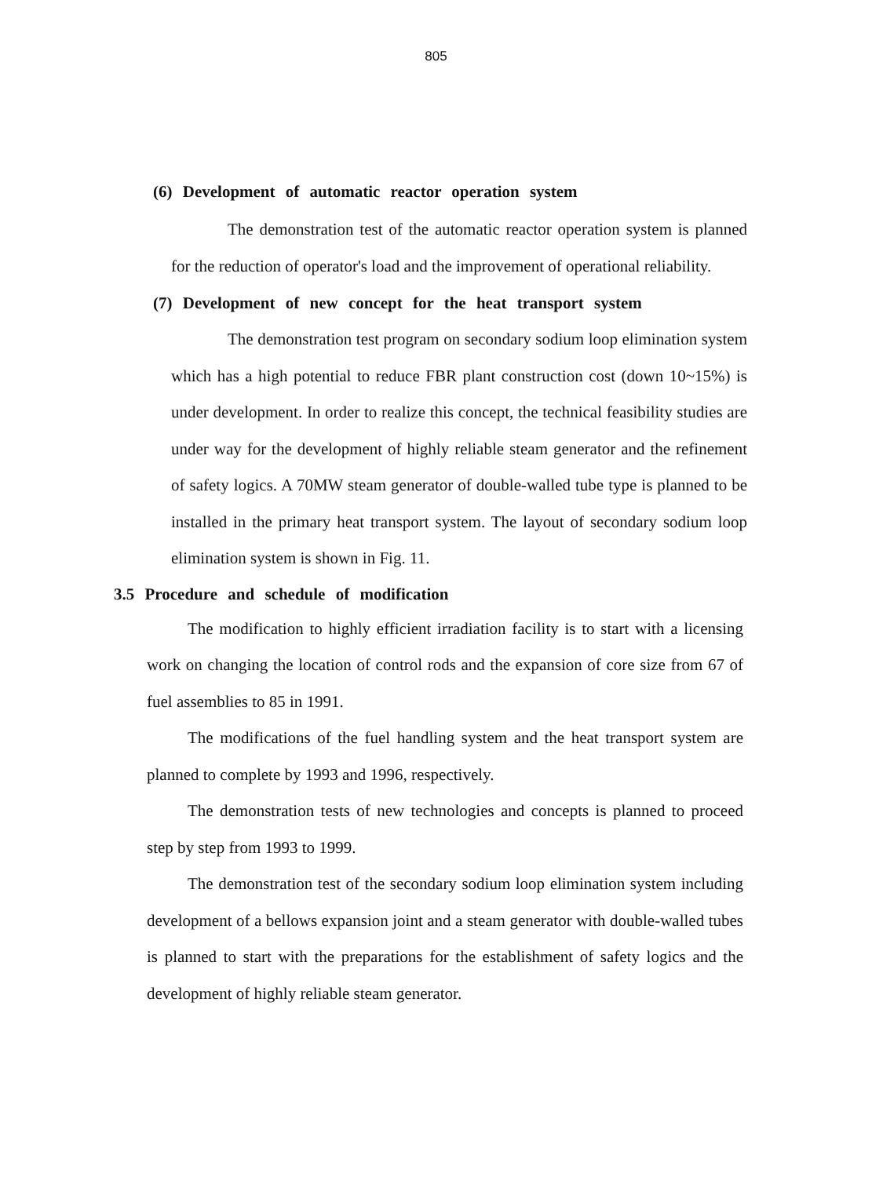805
(6) Development of automatic reactor operation system
The demonstration test of the automatic reactor operation system is planned for the reduction of operator's load and the improvement of operational reliability.
(7) Development of new concept for the heat transport system
The demonstration test program on secondary sodium loop elimination system which has a high potential to reduce FBR plant construction cost (down 10~15%) is under development. In order to realize this concept, the technical feasibility studies are under way for the development of highly reliable steam generator and the refinement of safety logics. A 70MW steam generator of double-walled tube type is planned to be installed in the primary heat transport system. The layout of secondary sodium loop elimination system is shown in Fig. 11.
3.5 Procedure and schedule of modification
The modification to highly efficient irradiation facility is to start with a licensing work on changing the location of control rods and the expansion of core size from 67 of fuel assemblies to 85 in 1991.
The modifications of the fuel handling system and the heat transport system are planned to complete by 1993 and 1996, respectively.
The demonstration tests of new technologies and concepts is planned to proceed step by step from 1993 to 1999.
The demonstration test of the secondary sodium loop elimination system including development of a bellows expansion joint and a steam generator with double-walled tubes is planned to start with the preparations for the establishment of safety logics and the development of highly reliable steam generator.